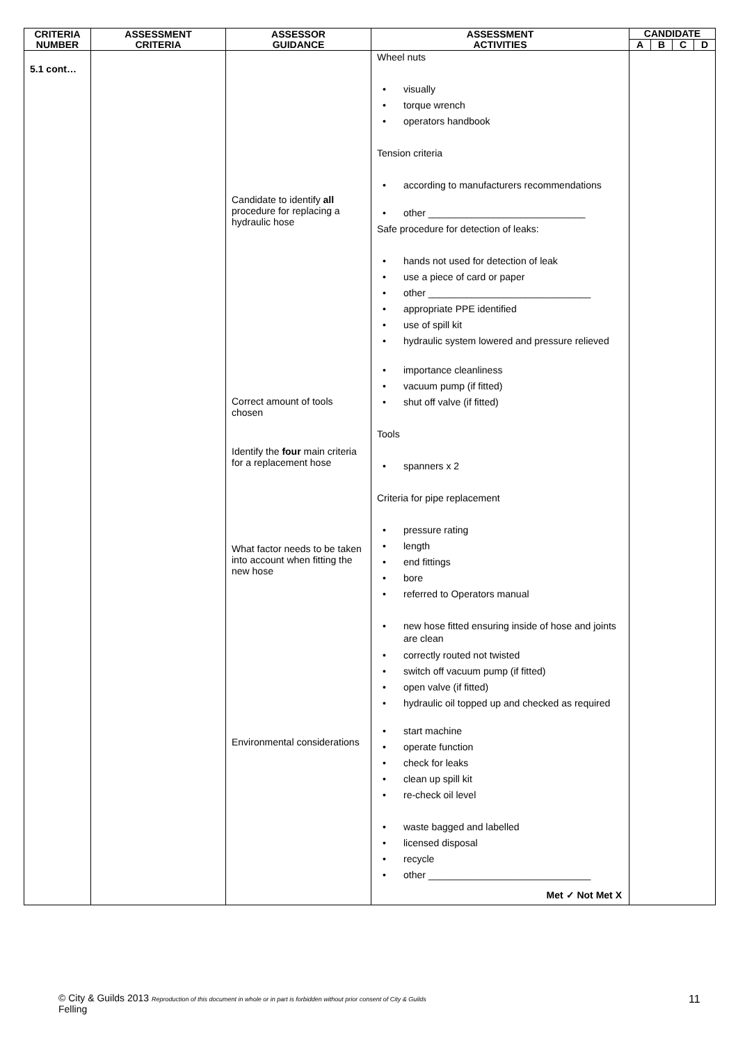| CRITERIA NUMBER | ASSESSMENT CRITERIA | ASSESSOR GUIDANCE | ASSESSMENT ACTIVITIES | CANDIDATE | | | |
| --- | --- | --- | --- | --- | --- | --- | --- |
| | | | | A | B | C | D |
| 5.1 cont… | | Candidate to identify all procedure for replacing a hydraulic hose Correct amount of tools chosen Identify the four main criteria for a replacement hose What factor needs to be taken into account when fitting the new hose Environmental considerations | Wheel nuts • visually • torque wrench • operators handbook Tension criteria • according to manufacturers recommendations • other _____________________________ Safe procedure for detection of leaks: • hands not used for detection of leak • use a piece of card or paper • other ______________________________ • appropriate PPE identified • use of spill kit • hydraulic system lowered and pressure relieved • importance cleanliness • vacuum pump (if fitted) • shut off valve (if fitted) Tools • spanners x 2 Criteria for pipe replacement • pressure rating • length • end fittings • bore • referred to Operators manual • new hose fitted ensuring inside of hose and joints are clean • correctly routed not twisted • switch off vacuum pump (if fitted) • open valve (if fitted) • hydraulic oil topped up and checked as required • start machine • operate function • check for leaks • clean up spill kit • re-check oil level • waste bagged and labelled • licensed disposal • recycle • other ______________________________ Met ✓ Not Met X | | | | |
© City & Guilds 2013 Reproduction of this document in whole or in part is forbidden without prior consent of City & Guilds
Felling
11